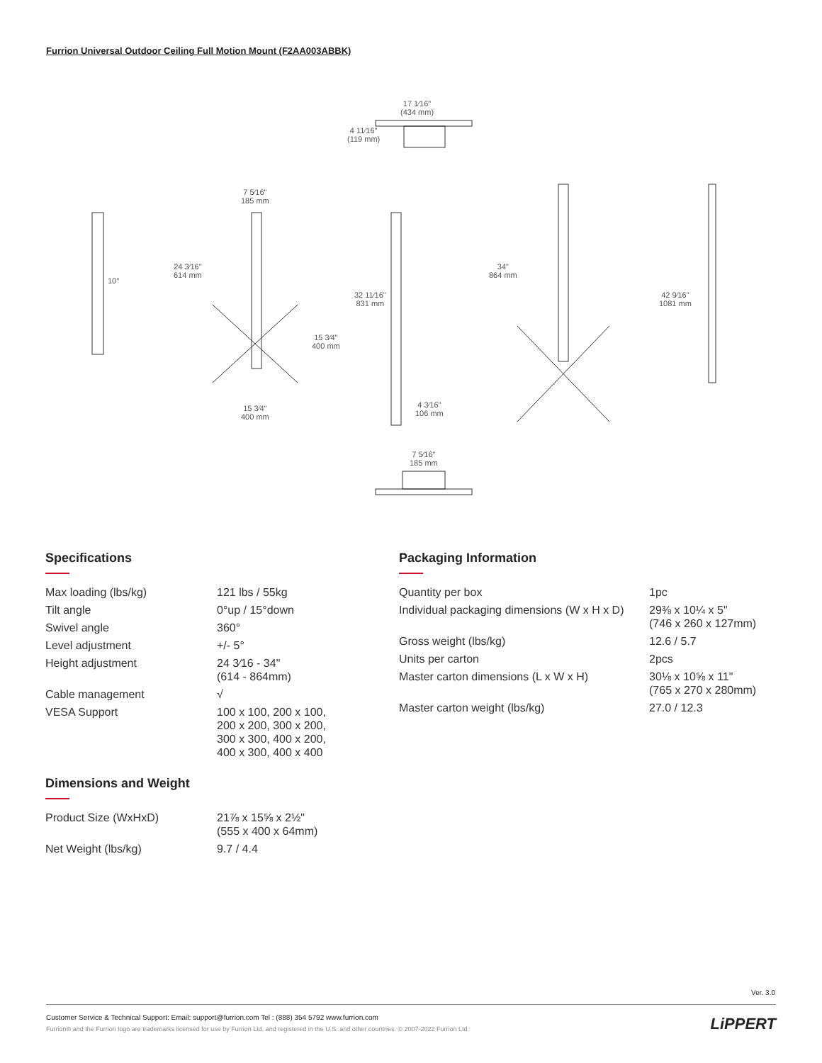Furrion Universal Outdoor Ceiling Full Motion Mount (F2AA003ABBK)
17 1⁄16"
(434 mm)
4 11⁄16"
(119 mm)
7 5⁄16"
185 mm
10°
24 3⁄16"
614 mm
15 3⁄4"
400 mm
15 3⁄4"
400 mm
32 11⁄16"
831 mm
4 3⁄16"
106 mm
34"
864 mm
42 9⁄16"
1081 mm
7 5⁄16"
185 mm
Specifications
| Max loading (lbs/kg) | 121 lbs / 55kg |
| Tilt angle | 0°up / 15°down |
| Swivel angle | 360° |
| Level adjustment | +/- 5° |
| Height adjustment | 24 3⁄16 - 34" (614 - 864mm) |
| Cable management | √ |
| VESA Support | 100 x 100, 200 x 100, 200 x 200, 300 x 200, 300 x 300, 400 x 200, 400 x 300, 400 x 400 |
Dimensions and Weight
| Product Size (WxHxD) | 21⅞ x 15⅝ x 2½" (555 x 400 x 64mm) |
| Net Weight (lbs/kg) | 9.7 / 4.4 |
Packaging Information
| Quantity per box | 1pc |
| Individual packaging dimensions (W x H x D) | 29⅜ x 10¼ x 5" (746 x 260 x 127mm) |
| Gross weight (lbs/kg) | 12.6 / 5.7 |
| Units per carton | 2pcs |
| Master carton dimensions (L x W x H) | 30⅛ x 10⅝ x 11" (765 x 270 x 280mm) |
| Master carton weight (lbs/kg) | 27.0 / 12.3 |
Ver. 3.0
Customer Service & Technical Support: Email: support@furrion.com Tel : (888) 354 5792 www.furrion.com
Furrion® and the Furrion logo are trademarks licensed for use by Furrion Ltd. and registered in the U.S. and other countries. © 2007-2022 Furrion Ltd.
LiPPERT